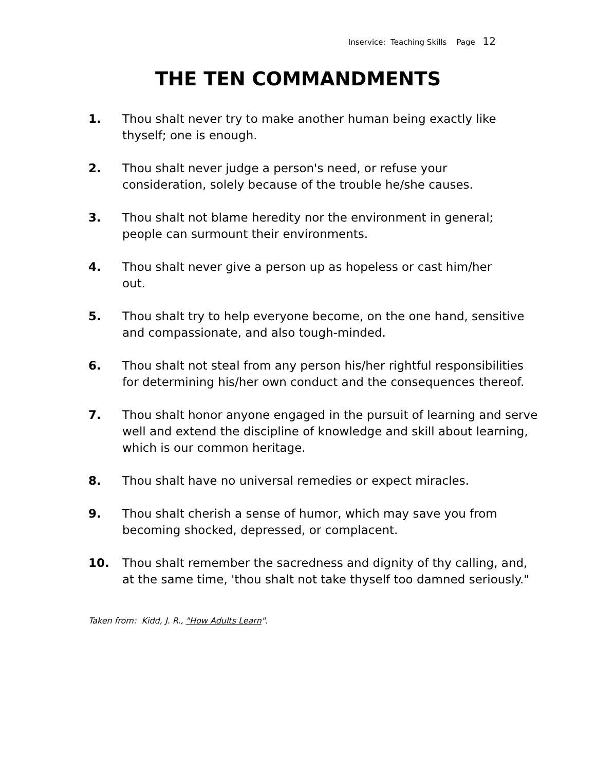Inservice: Teaching Skills Page 12
THE TEN COMMANDMENTS
1. Thou shalt never try to make another human being exactly like
thyself; one is enough.
2. Thou shalt never judge a person's need, or refuse your
consideration, solely because of the trouble he/she causes.
3. Thou shalt not blame heredity nor the environment in general;
people can surmount their environments.
4. Thou shalt never give a person up as hopeless or cast him/her
out.
5. Thou shalt try to help everyone become, on the one hand, sensitive
and compassionate, and also tough-minded.
6. Thou shalt not steal from any person his/her rightful responsibilities
for determining his/her own conduct and the consequences thereof.
7. Thou shalt honor anyone engaged in the pursuit of learning and serve
well and extend the discipline of knowledge and skill about learning,
which is our common heritage.
8. Thou shalt have no universal remedies or expect miracles.
9. Thou shalt cherish a sense of humor, which may save you from
becoming shocked, depressed, or complacent.
10. Thou shalt remember the sacredness and dignity of thy calling, and,
at the same time, 'thou shalt not take thyself too damned seriously."
Taken from: Kidd, J. R., "How Adults Learn".